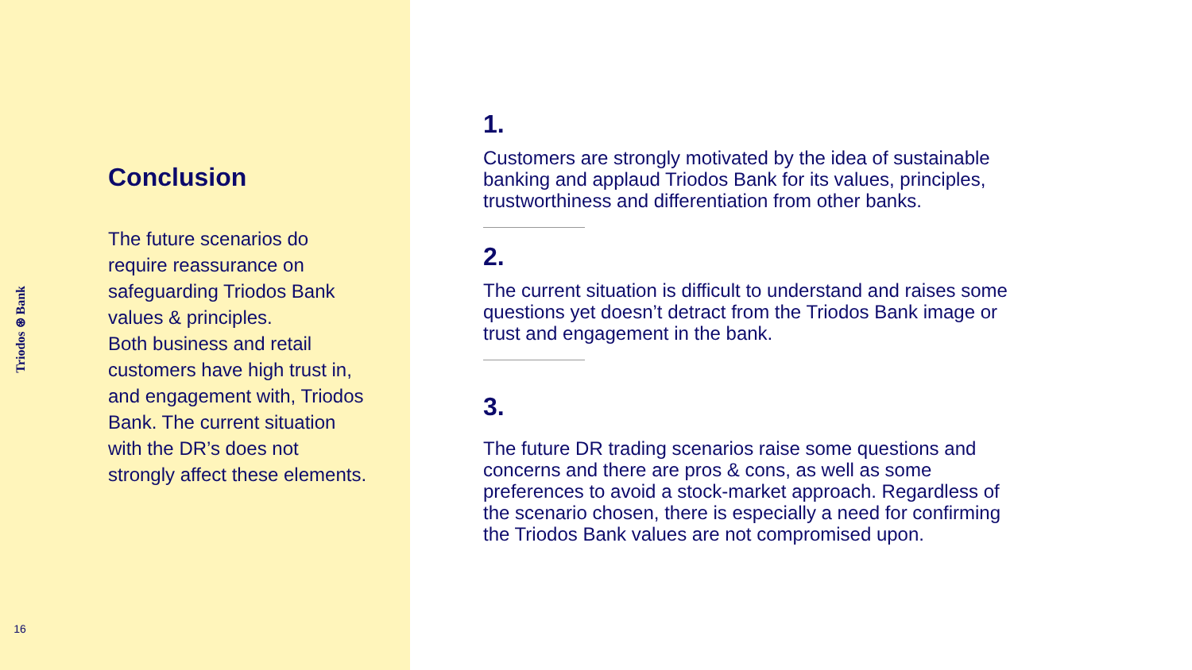Triodos ⊛ Bank
16
Conclusion
The future scenarios do require reassurance on safeguarding Triodos Bank values & principles.
Both business and retail customers have high trust in, and engagement with, Triodos Bank. The current situation with the DR’s does not strongly affect these elements.
1.
Customers are strongly motivated by the idea of sustainable banking and applaud Triodos Bank for its values, principles, trustworthiness and differentiation from other banks.
2.
The current situation is difficult to understand and raises some questions yet doesn’t detract from the Triodos Bank image or trust and engagement in the bank.
3.
The future DR trading scenarios raise some questions and concerns and there are pros & cons, as well as some preferences to avoid a stock-market approach. Regardless of the scenario chosen, there is especially a need for confirming the Triodos Bank values are not compromised upon.